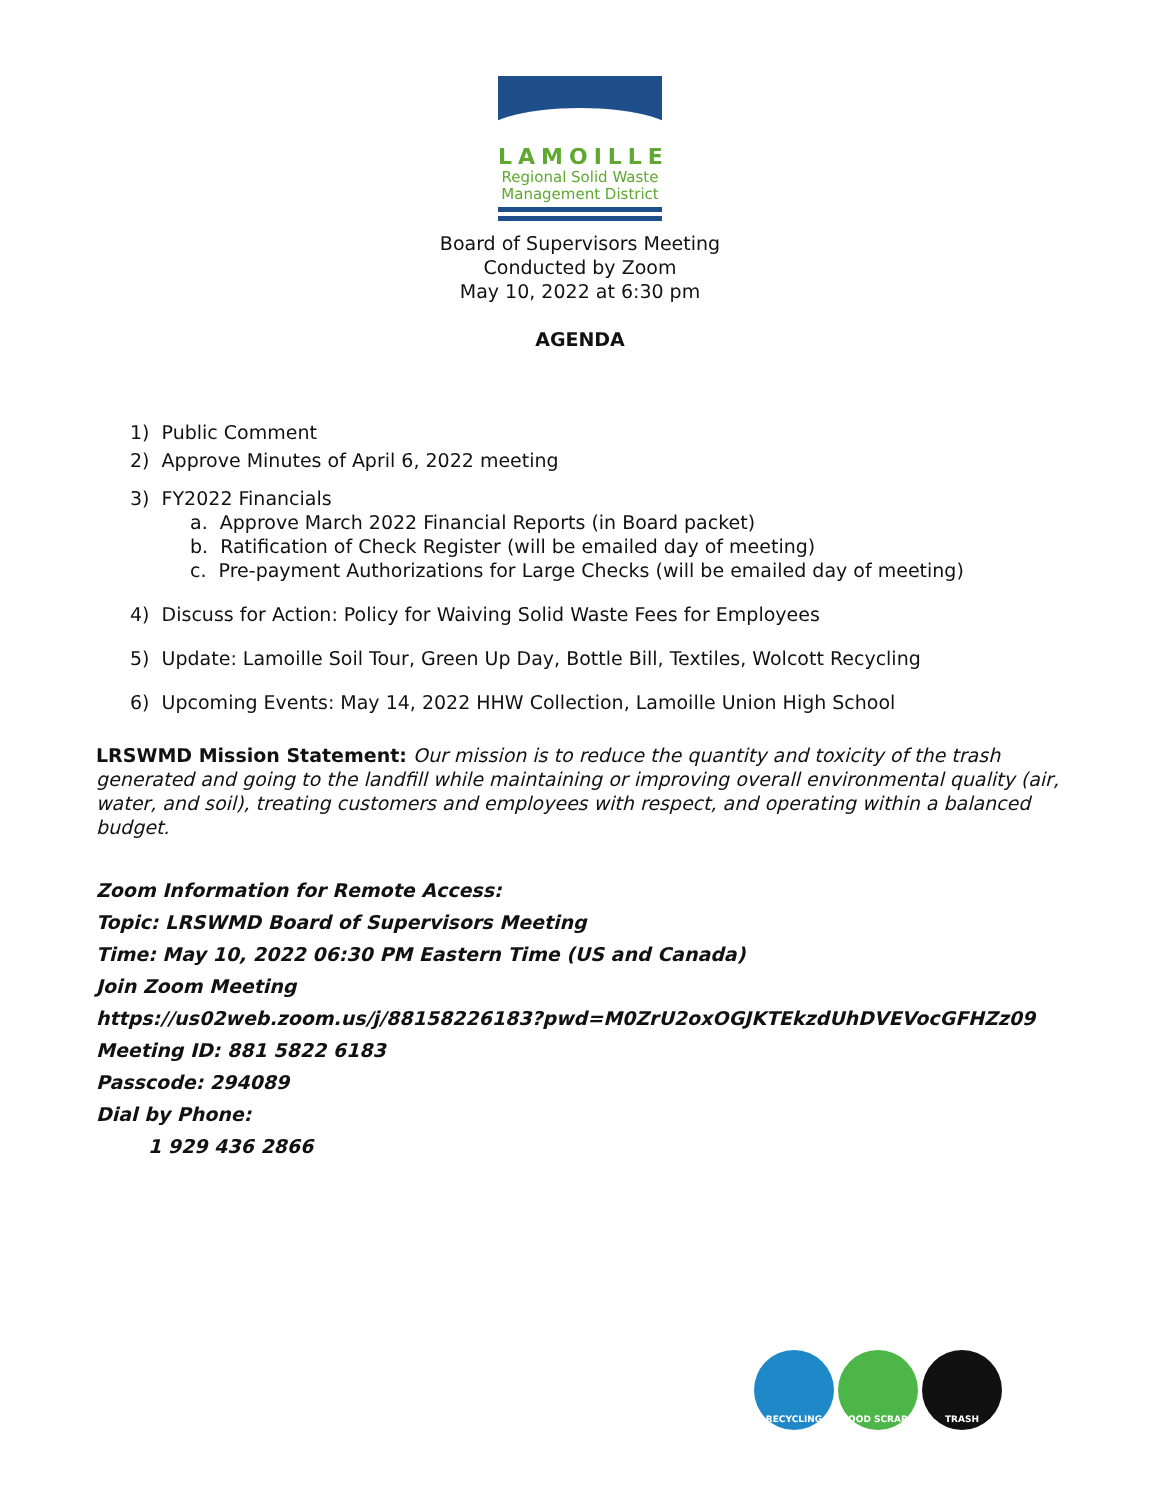LAMOILLE
Regional Solid Waste
Management District
Board of Supervisors Meeting
Conducted by Zoom
May 10, 2022 at 6:30 pm
AGENDA
1) Public Comment
2) Approve Minutes of April 6, 2022 meeting
3) FY2022 Financials
a. Approve March 2022 Financial Reports (in Board packet)
b. Ratification of Check Register (will be emailed day of meeting)
c. Pre-payment Authorizations for Large Checks (will be emailed day of meeting)
4) Discuss for Action: Policy for Waiving Solid Waste Fees for Employees
5) Update: Lamoille Soil Tour, Green Up Day, Bottle Bill, Textiles, Wolcott Recycling
6) Upcoming Events: May 14, 2022 HHW Collection, Lamoille Union High School
LRSWMD Mission Statement: Our mission is to reduce the quantity and toxicity of the trash generated and going to the landfill while maintaining or improving overall environmental quality (air, water, and soil), treating customers and employees with respect, and operating within a balanced budget.
Zoom Information for Remote Access:
Topic: LRSWMD Board of Supervisors Meeting
Time: May 10, 2022 06:30 PM Eastern Time (US and Canada)
Join Zoom Meeting
https://us02web.zoom.us/j/88158226183?pwd=M0ZrU2oxOGJKTEkzdUhDVEVocGFHZz09
Meeting ID: 881 5822 6183
Passcode: 294089
Dial by Phone:
1 929 436 2866
RECYCLING FOOD SCRAPS TRASH